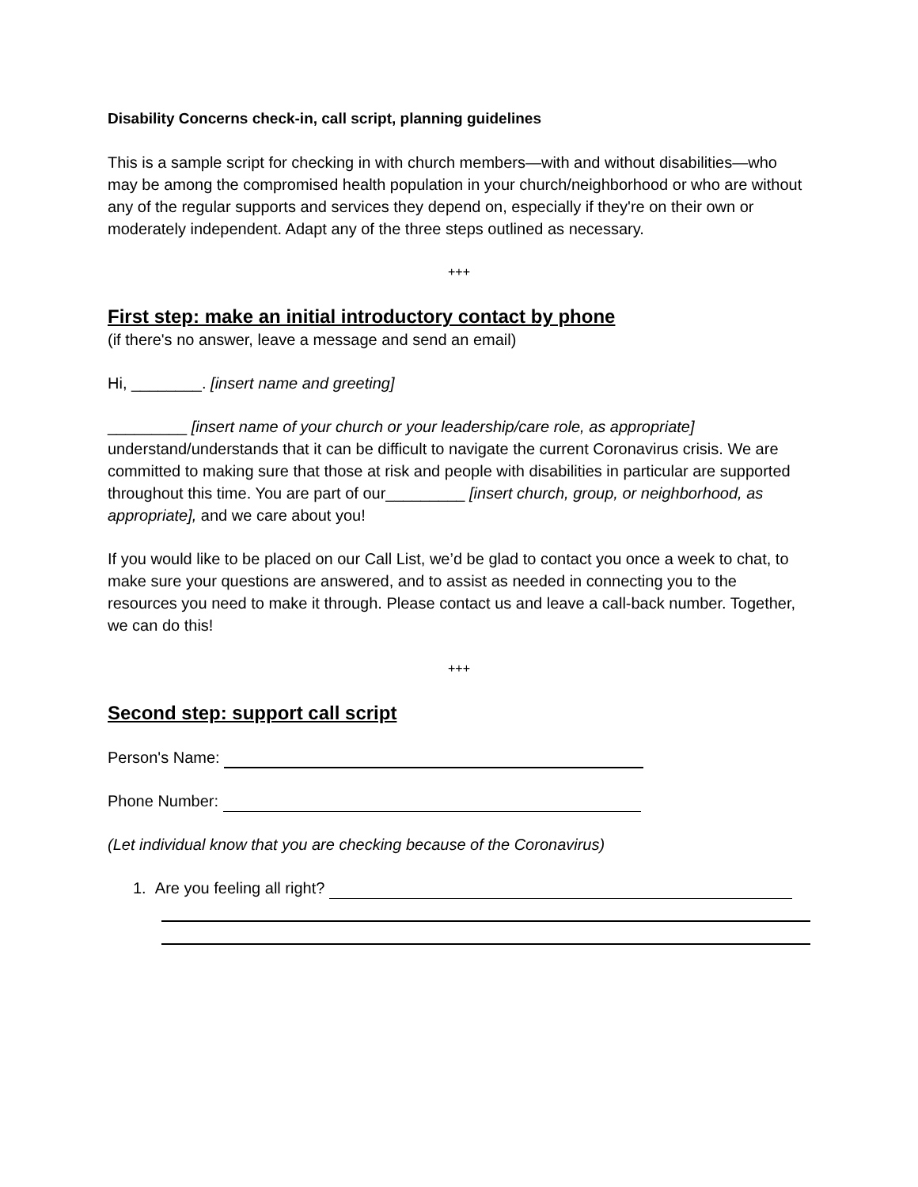Disability Concerns check-in, call script, planning guidelines
This is a sample script for checking in with church members—with and without disabilities—who may be among the compromised health population in your church/neighborhood or who are without any of the regular supports and services they depend on, especially if they're on their own or moderately independent. Adapt any of the three steps outlined as necessary.
+++
First step: make an initial introductory contact by phone
(if there's no answer, leave a message and send an email)
Hi, ________. [insert name and greeting]
_________ [insert name of your church or your leadership/care role, as appropriate] understand/understands that it can be difficult to navigate the current Coronavirus crisis. We are committed to making sure that those at risk and people with disabilities in particular are supported throughout this time. You are part of our_________ [insert church, group, or neighborhood, as appropriate], and we care about you!
If you would like to be placed on our Call List, we’d be glad to contact you once a week to chat, to make sure your questions are answered, and to assist as needed in connecting you to the resources you need to make it through. Please contact us and leave a call-back number. Together, we can do this!
+++
Second step: support call script
Person's Name:
Phone Number:
(Let individual know that you are checking because of the Coronavirus)
1. Are you feeling all right?